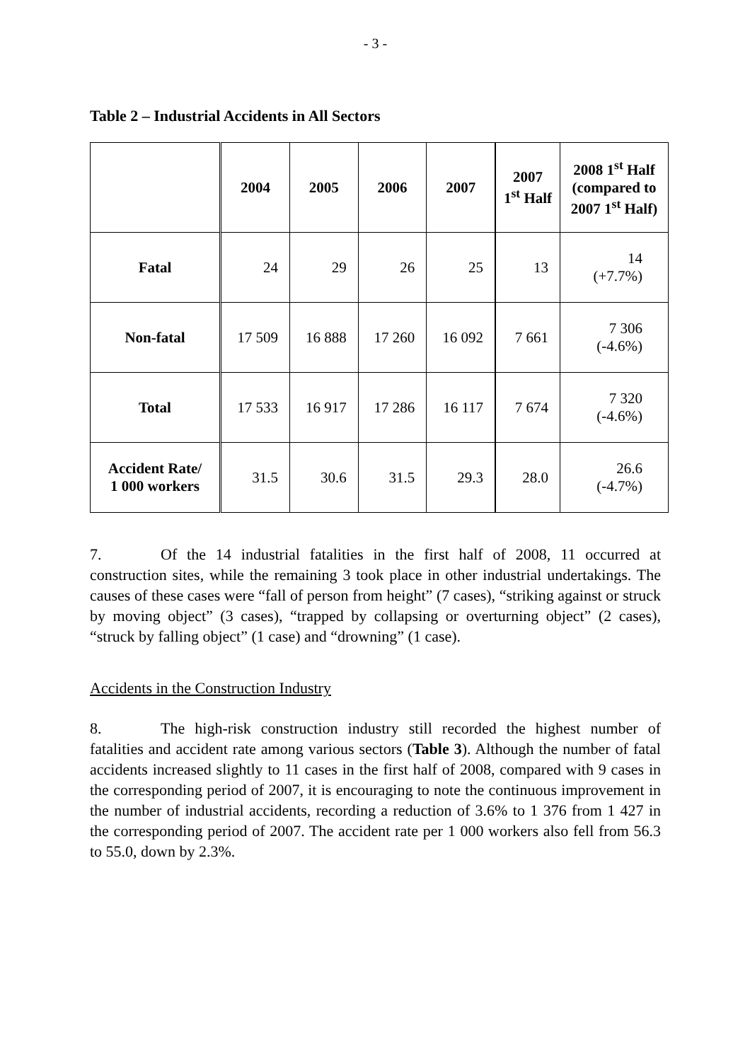- 3 -
Table 2 – Industrial Accidents in All Sectors
| | 2004 | 2005 | 2006 | 2007 | 2007 1<sup>st</sup> Half | 2008 1<sup>st</sup> Half (compared to 2007 1<sup>st</sup> Half) |
| --- | --- | --- | --- | --- | --- | --- |
| Fatal | 24 | 29 | 26 | 25 | 13 | 14 (+7.7%) |
| Non-fatal | 17 509 | 16 888 | 17 260 | 16 092 | 7 661 | 7 306 (-4.6%) |
| Total | 17 533 | 16 917 | 17 286 | 16 117 | 7 674 | 7 320 (-4.6%) |
| Accident Rate/ 1 000 workers | 31.5 | 30.6 | 31.5 | 29.3 | 28.0 | 26.6 (-4.7%) |
7. Of the 14 industrial fatalities in the first half of 2008, 11 occurred at construction sites, while the remaining 3 took place in other industrial undertakings. The causes of these cases were “fall of person from height” (7 cases), “striking against or struck by moving object” (3 cases), “trapped by collapsing or overturning object” (2 cases), “struck by falling object” (1 case) and “drowning” (1 case).
Accidents in the Construction Industry
8. The high-risk construction industry still recorded the highest number of fatalities and accident rate among various sectors (Table 3). Although the number of fatal accidents increased slightly to 11 cases in the first half of 2008, compared with 9 cases in the corresponding period of 2007, it is encouraging to note the continuous improvement in the number of industrial accidents, recording a reduction of 3.6% to 1 376 from 1 427 in the corresponding period of 2007. The accident rate per 1 000 workers also fell from 56.3 to 55.0, down by 2.3%.